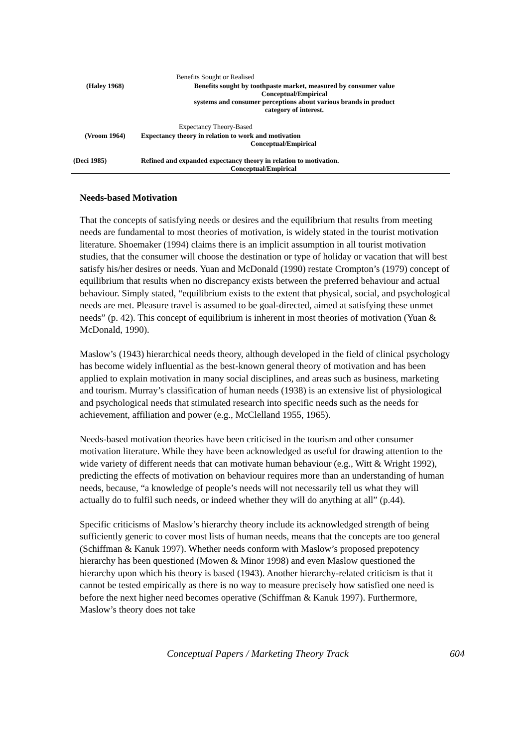| | Benefits Sought or Realised |
| (Haley 1968) | Benefits sought by toothpaste market, measured by consumer value Conceptual/Empirical systems and consumer perceptions about various brands in product category of interest. |
| | Expectancy Theory-Based |
| (Vroom 1964) | Expectancy theory in relation to work and motivation Conceptual/Empirical |
| (Deci 1985) | Refined and expanded expectancy theory in relation to motivation. Conceptual/Empirical |
Needs-based Motivation
That the concepts of satisfying needs or desires and the equilibrium that results from meeting needs are fundamental to most theories of motivation, is widely stated in the tourist motivation literature. Shoemaker (1994) claims there is an implicit assumption in all tourist motivation studies, that the consumer will choose the destination or type of holiday or vacation that will best satisfy his/her desires or needs. Yuan and McDonald (1990) restate Crompton’s (1979) concept of equilibrium that results when no discrepancy exists between the preferred behaviour and actual behaviour. Simply stated, “equilibrium exists to the extent that physical, social, and psychological needs are met. Pleasure travel is assumed to be goal-directed, aimed at satisfying these unmet needs” (p. 42). This concept of equilibrium is inherent in most theories of motivation (Yuan & McDonald, 1990).
Maslow’s (1943) hierarchical needs theory, although developed in the field of clinical psychology has become widely influential as the best-known general theory of motivation and has been applied to explain motivation in many social disciplines, and areas such as business, marketing and tourism. Murray’s classification of human needs (1938) is an extensive list of physiological and psychological needs that stimulated research into specific needs such as the needs for achievement, affiliation and power (e.g., McClelland 1955, 1965).
Needs-based motivation theories have been criticised in the tourism and other consumer motivation literature. While they have been acknowledged as useful for drawing attention to the wide variety of different needs that can motivate human behaviour (e.g., Witt & Wright 1992), predicting the effects of motivation on behaviour requires more than an understanding of human needs, because, “a knowledge of people’s needs will not necessarily tell us what they will actually do to fulfil such needs, or indeed whether they will do anything at all” (p.44).
Specific criticisms of Maslow’s hierarchy theory include its acknowledged strength of being sufficiently generic to cover most lists of human needs, means that the concepts are too general (Schiffman & Kanuk 1997). Whether needs conform with Maslow’s proposed prepotency hierarchy has been questioned (Mowen & Minor 1998) and even Maslow questioned the hierarchy upon which his theory is based (1943). Another hierarchy-related criticism is that it cannot be tested empirically as there is no way to measure precisely how satisfied one need is before the next higher need becomes operative (Schiffman & Kanuk 1997). Furthermore, Maslow’s theory does not take
Conceptual Papers / Marketing Theory Track 604